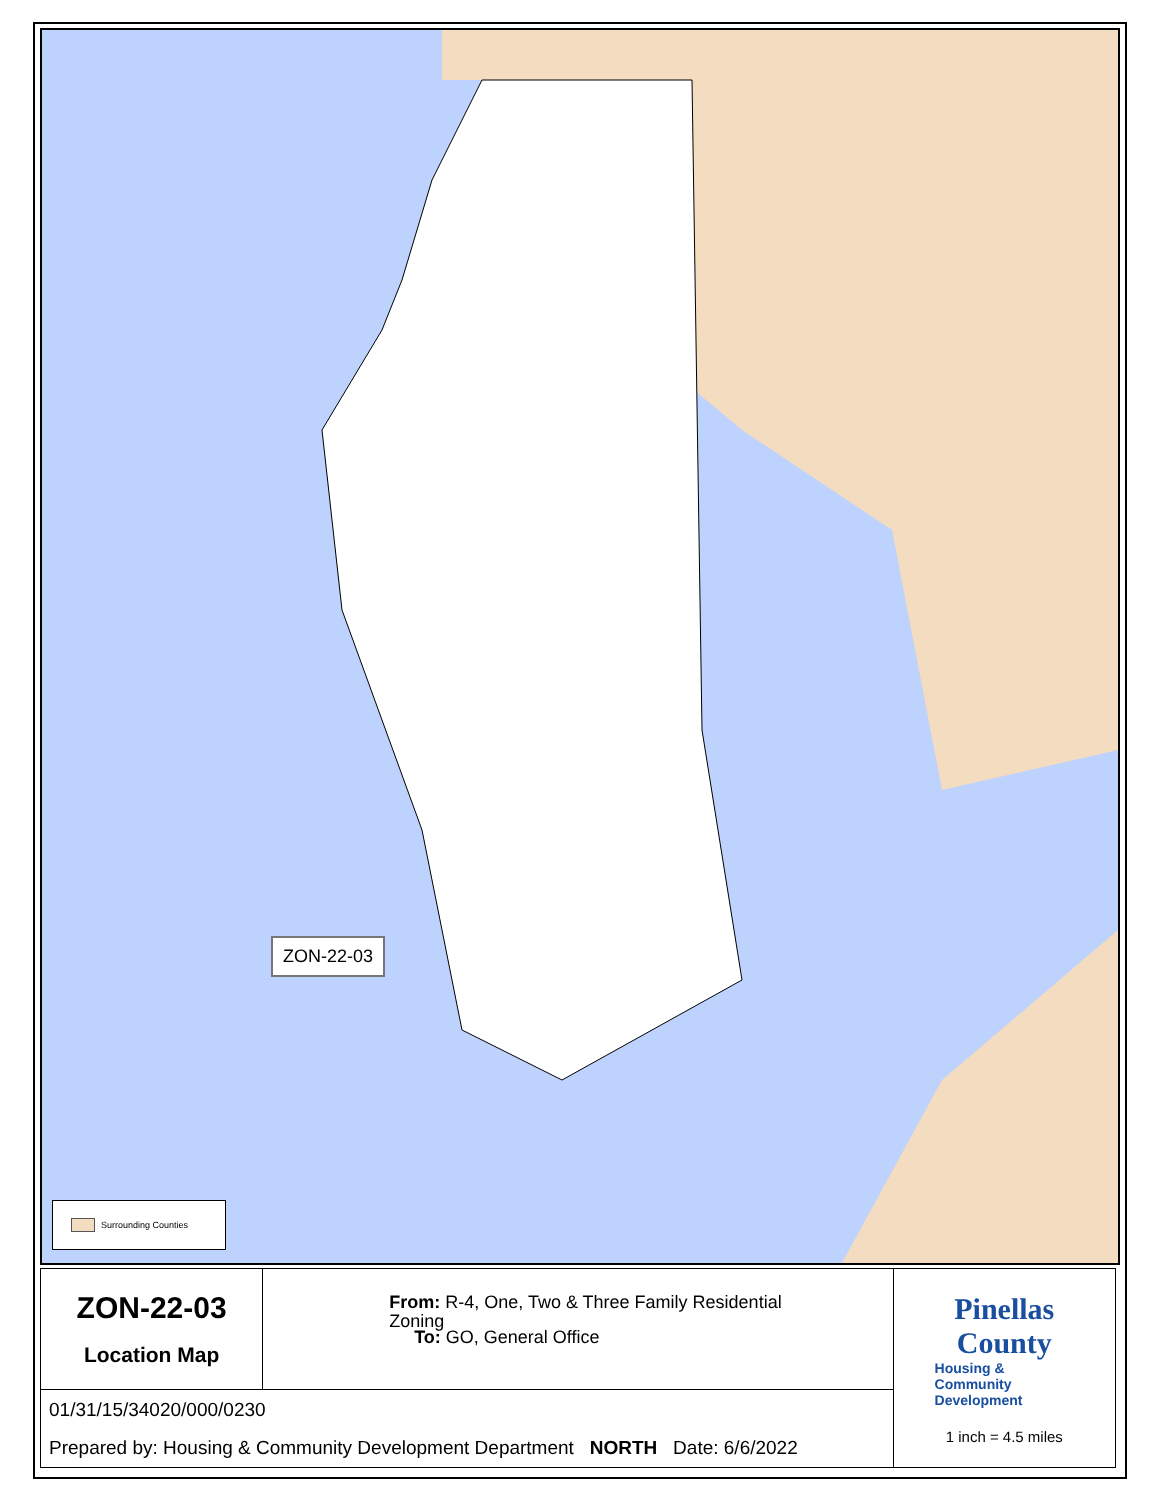Surrounding Counties
ZON-22-03
| ZON-22-03 Location Map | Zoning From: R-4, One, Two & Three Family Residential To: GO, General Office | Pinellas County Housing & Community Development 1 inch = 4.5 miles |
| 01/31/15/34020/000/0230 Prepared by: Housing & Community Development Department NORTH Date: 6/6/2022 | | |